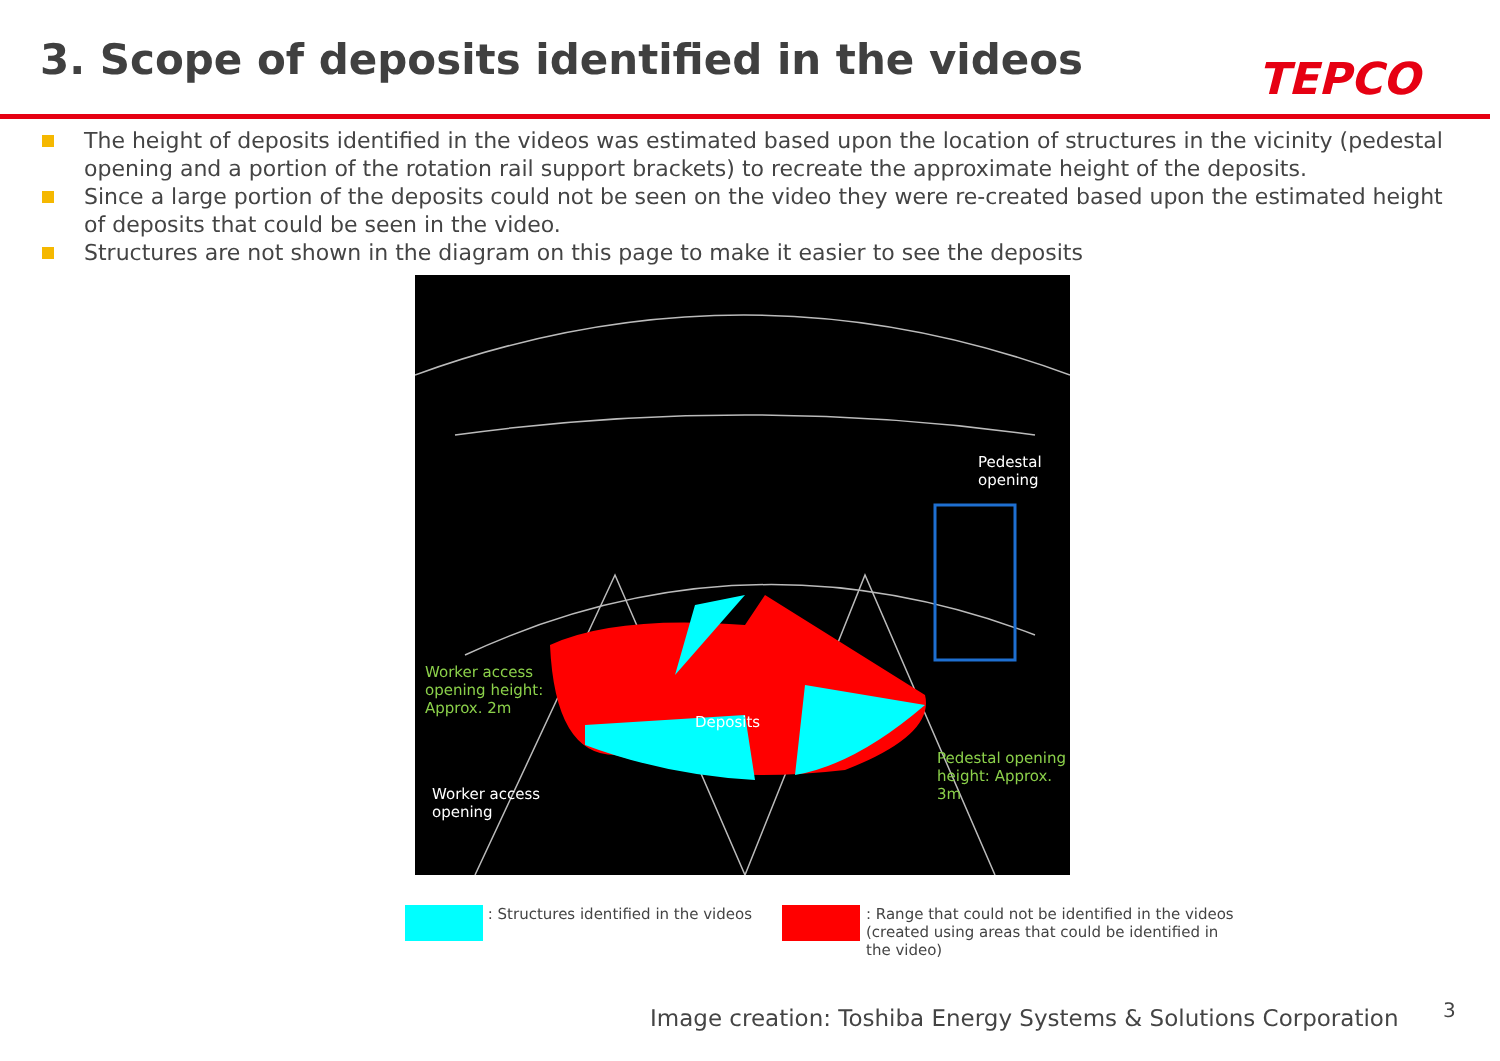3. Scope of deposits identified in the videos
TEPCO
The height of deposits identified in the videos was estimated based upon the location of structures in the vicinity (pedestal opening and a portion of the rotation rail support brackets) to recreate the approximate height of the deposits.
Since a large portion of the deposits could not be seen on the video they were re-created based upon the estimated height of deposits that could be seen in the video.
Structures are not shown in the diagram on this page to make it easier to see the deposits
Pedestal
opening
Worker access
opening height:
Approx. 2m
Deposits
Pedestal opening
height: Approx.
3m
Worker access
opening
: Structures identified in the videos
: Range that could not be identified in the videos
(created using areas that could be identified in
the video)
Image creation: Toshiba Energy Systems & Solutions Corporation
3